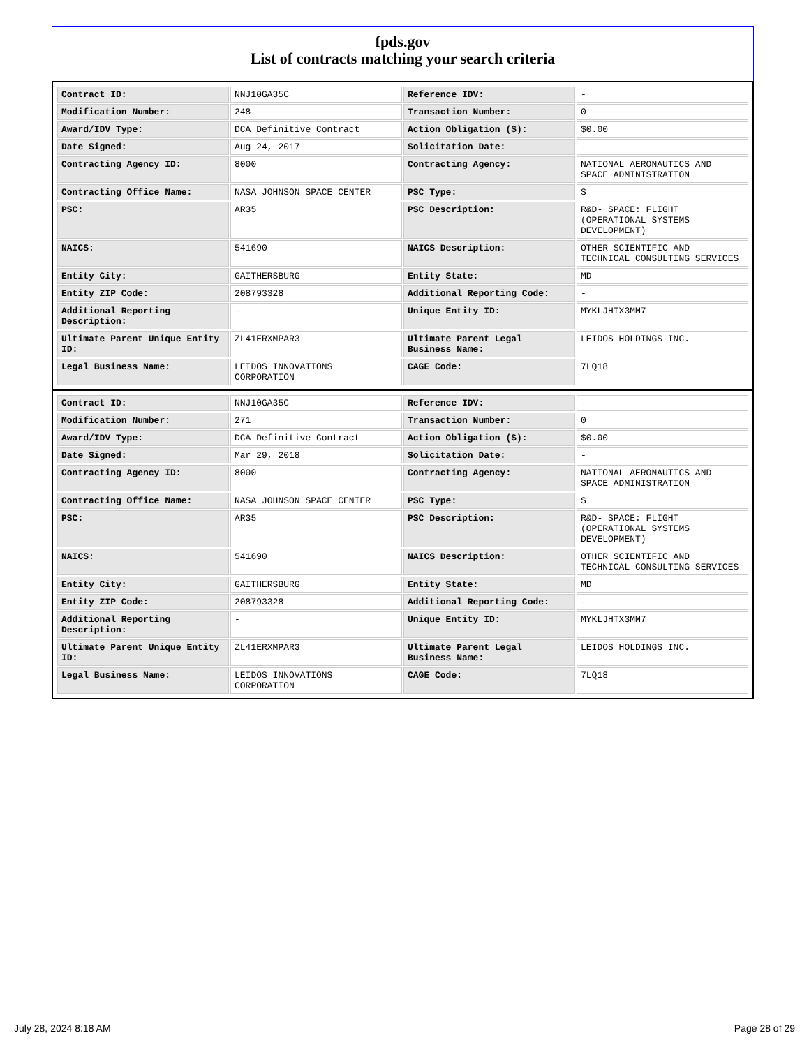fpds.gov
List of contracts matching your search criteria
| Contract ID: | NNJ10GA35C | Reference IDV: | - |
| Modification Number: | 248 | Transaction Number: | 0 |
| Award/IDV Type: | DCA Definitive Contract | Action Obligation ($): | $0.00 |
| Date Signed: | Aug 24, 2017 | Solicitation Date: | - |
| Contracting Agency ID: | 8000 | Contracting Agency: | NATIONAL AERONAUTICS AND SPACE ADMINISTRATION |
| Contracting Office Name: | NASA JOHNSON SPACE CENTER | PSC Type: | S |
| PSC: | AR35 | PSC Description: | R&D- SPACE: FLIGHT (OPERATIONAL SYSTEMS DEVELOPMENT) |
| NAICS: | 541690 | NAICS Description: | OTHER SCIENTIFIC AND TECHNICAL CONSULTING SERVICES |
| Entity City: | GAITHERSBURG | Entity State: | MD |
| Entity ZIP Code: | 208793328 | Additional Reporting Code: | - |
| Additional Reporting Description: | - | Unique Entity ID: | MYKLJHTX3MM7 |
| Ultimate Parent Unique Entity ID: | ZL41ERXMPAR3 | Ultimate Parent Legal Business Name: | LEIDOS HOLDINGS INC. |
| Legal Business Name: | LEIDOS INNOVATIONS CORPORATION | CAGE Code: | 7LQ18 |
| Contract ID: | NNJ10GA35C | Reference IDV: | - |
| Modification Number: | 271 | Transaction Number: | 0 |
| Award/IDV Type: | DCA Definitive Contract | Action Obligation ($): | $0.00 |
| Date Signed: | Mar 29, 2018 | Solicitation Date: | - |
| Contracting Agency ID: | 8000 | Contracting Agency: | NATIONAL AERONAUTICS AND SPACE ADMINISTRATION |
| Contracting Office Name: | NASA JOHNSON SPACE CENTER | PSC Type: | S |
| PSC: | AR35 | PSC Description: | R&D- SPACE: FLIGHT (OPERATIONAL SYSTEMS DEVELOPMENT) |
| NAICS: | 541690 | NAICS Description: | OTHER SCIENTIFIC AND TECHNICAL CONSULTING SERVICES |
| Entity City: | GAITHERSBURG | Entity State: | MD |
| Entity ZIP Code: | 208793328 | Additional Reporting Code: | - |
| Additional Reporting Description: | - | Unique Entity ID: | MYKLJHTX3MM7 |
| Ultimate Parent Unique Entity ID: | ZL41ERXMPAR3 | Ultimate Parent Legal Business Name: | LEIDOS HOLDINGS INC. |
| Legal Business Name: | LEIDOS INNOVATIONS CORPORATION | CAGE Code: | 7LQ18 |
July 28, 2024 8:18 AM Page 28 of 29